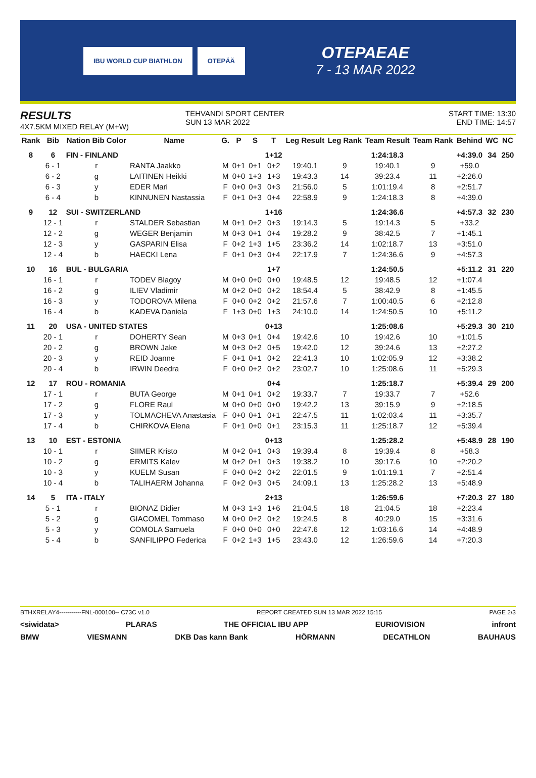IBU WORLD CUP BIATHLON OTEPÄÄ
OTEPAEAE
7 - 13 MAR 2022
RESULTS
4X7.5KM MIXED RELAY (M+W)
TEHVANDI SPORT CENTER
SUN 13 MAR 2022
START TIME: 13:30
END TIME: 14:57
| Rank | Bib | Nation Bib Color | Name | G. | P | S | T | Leg Result | Leg Rank | Team Result | Team Rank | Behind | WC | NC |
| --- | --- | --- | --- | --- | --- | --- | --- | --- | --- | --- | --- | --- | --- | --- |
| 8 | 6 | FIN - FINLAND | | | | | 1+12 | | | 1:24:18.3 | | +4:39.0 | 34 | 250 |
| | 6 - 1 | r | RANTA Jaakko | M | 0+1 | 0+1 | 0+2 | 19:40.1 | 9 | 19:40.1 | 9 | +59.0 | | |
| | 6 - 2 | g | LAITINEN Heikki | M | 0+0 | 1+3 | 1+3 | 19:43.3 | 14 | 39:23.4 | 11 | +2:26.0 | | |
| | 6 - 3 | y | EDER Mari | F | 0+0 | 0+3 | 0+3 | 21:56.0 | 5 | 1:01:19.4 | 8 | +2:51.7 | | |
| | 6 - 4 | b | KINNUNEN Nastassia | F | 0+1 | 0+3 | 0+4 | 22:58.9 | 9 | 1:24:18.3 | 8 | +4:39.0 | | |
| 9 | 12 | SUI - SWITZERLAND | | | | | 1+16 | | | 1:24:36.6 | | +4:57.3 | 32 | 230 |
| | 12 - 1 | r | STALDER Sebastian | M | 0+1 | 0+2 | 0+3 | 19:14.3 | 5 | 19:14.3 | 5 | +33.2 | | |
| | 12 - 2 | g | WEGER Benjamin | M | 0+3 | 0+1 | 0+4 | 19:28.2 | 9 | 38:42.5 | 7 | +1:45.1 | | |
| | 12 - 3 | y | GASPARIN Elisa | F | 0+2 | 1+3 | 1+5 | 23:36.2 | 14 | 1:02:18.7 | 13 | +3:51.0 | | |
| | 12 - 4 | b | HAECKI Lena | F | 0+1 | 0+3 | 0+4 | 22:17.9 | 7 | 1:24:36.6 | 9 | +4:57.3 | | |
| 10 | 16 | BUL - BULGARIA | | | | | 1+7 | | | 1:24:50.5 | | +5:11.2 | 31 | 220 |
| | 16 - 1 | r | TODEV Blagoy | M | 0+0 | 0+0 | 0+0 | 19:48.5 | 12 | 19:48.5 | 12 | +1:07.4 | | |
| | 16 - 2 | g | ILIEV Vladimir | M | 0+2 | 0+0 | 0+2 | 18:54.4 | 5 | 38:42.9 | 8 | +1:45.5 | | |
| | 16 - 3 | y | TODOROVA Milena | F | 0+0 | 0+2 | 0+2 | 21:57.6 | 7 | 1:00:40.5 | 6 | +2:12.8 | | |
| | 16 - 4 | b | KADEVA Daniela | F | 1+3 | 0+0 | 1+3 | 24:10.0 | 14 | 1:24:50.5 | 10 | +5:11.2 | | |
| 11 | 20 | USA - UNITED STATES | | | | | 0+13 | | | 1:25:08.6 | | +5:29.3 | 30 | 210 |
| | 20 - 1 | r | DOHERTY Sean | M | 0+3 | 0+1 | 0+4 | 19:42.6 | 10 | 19:42.6 | 10 | +1:01.5 | | |
| | 20 - 2 | g | BROWN Jake | M | 0+3 | 0+2 | 0+5 | 19:42.0 | 12 | 39:24.6 | 13 | +2:27.2 | | |
| | 20 - 3 | y | REID Joanne | F | 0+1 | 0+1 | 0+2 | 22:41.3 | 10 | 1:02:05.9 | 12 | +3:38.2 | | |
| | 20 - 4 | b | IRWIN Deedra | F | 0+0 | 0+2 | 0+2 | 23:02.7 | 10 | 1:25:08.6 | 11 | +5:29.3 | | |
| 12 | 17 | ROU - ROMANIA | | | | | 0+4 | | | 1:25:18.7 | | +5:39.4 | 29 | 200 |
| | 17 - 1 | r | BUTA George | M | 0+1 | 0+1 | 0+2 | 19:33.7 | 7 | 19:33.7 | 7 | +52.6 | | |
| | 17 - 2 | g | FLORE Raul | M | 0+0 | 0+0 | 0+0 | 19:42.2 | 13 | 39:15.9 | 9 | +2:18.5 | | |
| | 17 - 3 | y | TOLMACHEVA Anastasia | F | 0+0 | 0+1 | 0+1 | 22:47.5 | 11 | 1:02:03.4 | 11 | +3:35.7 | | |
| | 17 - 4 | b | CHIRKOVA Elena | F | 0+1 | 0+0 | 0+1 | 23:15.3 | 11 | 1:25:18.7 | 12 | +5:39.4 | | |
| 13 | 10 | EST - ESTONIA | | | | | 0+13 | | | 1:25:28.2 | | +5:48.9 | 28 | 190 |
| | 10 - 1 | r | SIIMER Kristo | M | 0+2 | 0+1 | 0+3 | 19:39.4 | 8 | 19:39.4 | 8 | +58.3 | | |
| | 10 - 2 | g | ERMITS Kalev | M | 0+2 | 0+1 | 0+3 | 19:38.2 | 10 | 39:17.6 | 10 | +2:20.2 | | |
| | 10 - 3 | y | KUELM Susan | F | 0+0 | 0+2 | 0+2 | 22:01.5 | 9 | 1:01:19.1 | 7 | +2:51.4 | | |
| | 10 - 4 | b | TALIHAERM Johanna | F | 0+2 | 0+3 | 0+5 | 24:09.1 | 13 | 1:25:28.2 | 13 | +5:48.9 | | |
| 14 | 5 | ITA - ITALY | | | | | 2+13 | | | 1:26:59.6 | | +7:20.3 | 27 | 180 |
| | 5 - 1 | r | BIONAZ Didier | M | 0+3 | 1+3 | 1+6 | 21:04.5 | 18 | 21:04.5 | 18 | +2:23.4 | | |
| | 5 - 2 | g | GIACOMEL Tommaso | M | 0+0 | 0+2 | 0+2 | 19:24.5 | 8 | 40:29.0 | 15 | +3:31.6 | | |
| | 5 - 3 | y | COMOLA Samuela | F | 0+0 | 0+0 | 0+0 | 22:47.6 | 12 | 1:03:16.6 | 14 | +4:48.9 | | |
| | 5 - 4 | b | SANFILIPPO Federica | F | 0+2 | 1+3 | 1+5 | 23:43.0 | 12 | 1:26:59.6 | 14 | +7:20.3 | | |
BTHXRELAY4-----------FNL-000100-- C73C v1.0 REPORT CREATED SUN 13 MAR 2022 15:15 PAGE 2/3
<siwidata> PLARAS THE OFFICIAL IBU APP EURIOVISION infront
BMW VIESMANN DKB Das kann Bank HÖRMANN DECATHLON BAUHAUS